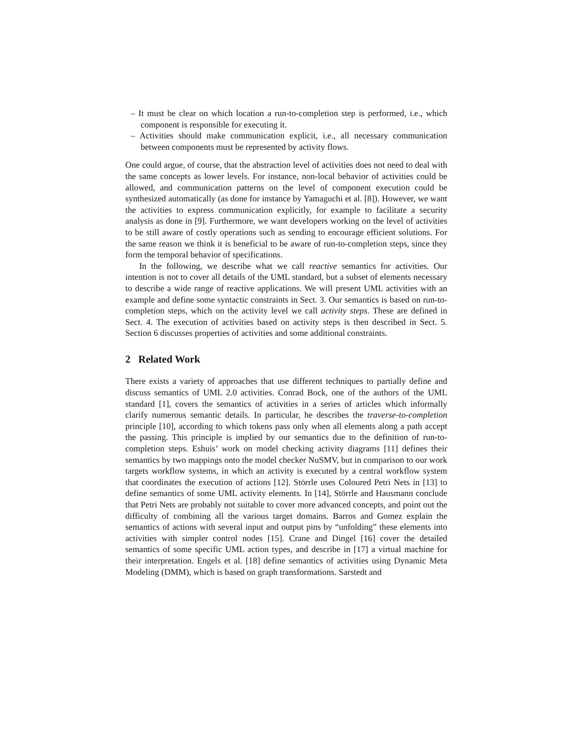– It must be clear on which location a run-to-completion step is performed, i.e., which component is responsible for executing it.
– Activities should make communication explicit, i.e., all necessary communication between components must be represented by activity flows.
One could argue, of course, that the abstraction level of activities does not need to deal with the same concepts as lower levels. For instance, non-local behavior of activities could be allowed, and communication patterns on the level of component execution could be synthesized automatically (as done for instance by Yamaguchi et al. [8]). However, we want the activities to express communication explicitly, for example to facilitate a security analysis as done in [9]. Furthermore, we want developers working on the level of activities to be still aware of costly operations such as sending to encourage efficient solutions. For the same reason we think it is beneficial to be aware of run-to-completion steps, since they form the temporal behavior of specifications.
In the following, we describe what we call reactive semantics for activities. Our intention is not to cover all details of the UML standard, but a subset of elements necessary to describe a wide range of reactive applications. We will present UML activities with an example and define some syntactic constraints in Sect. 3. Our semantics is based on run-to-completion steps, which on the activity level we call activity steps. These are defined in Sect. 4. The execution of activities based on activity steps is then described in Sect. 5. Section 6 discusses properties of activities and some additional constraints.
2 Related Work
There exists a variety of approaches that use different techniques to partially define and discuss semantics of UML 2.0 activities. Conrad Bock, one of the authors of the UML standard [1], covers the semantics of activities in a series of articles which informally clarify numerous semantic details. In particular, he describes the traverse-to-completion principle [10], according to which tokens pass only when all elements along a path accept the passing. This principle is implied by our semantics due to the definition of run-to-completion steps. Eshuis’ work on model checking activity diagrams [11] defines their semantics by two mappings onto the model checker NuSMV, but in comparison to our work targets workflow systems, in which an activity is executed by a central workflow system that coordinates the execution of actions [12]. Störrle uses Coloured Petri Nets in [13] to define semantics of some UML activity elements. In [14], Störrle and Hausmann conclude that Petri Nets are probably not suitable to cover more advanced concepts, and point out the difficulty of combining all the various target domains. Barros and Gomez explain the semantics of actions with several input and output pins by “unfolding” these elements into activities with simpler control nodes [15]. Crane and Dingel [16] cover the detailed semantics of some specific UML action types, and describe in [17] a virtual machine for their interpretation. Engels et al. [18] define semantics of activities using Dynamic Meta Modeling (DMM), which is based on graph transformations. Sarstedt and